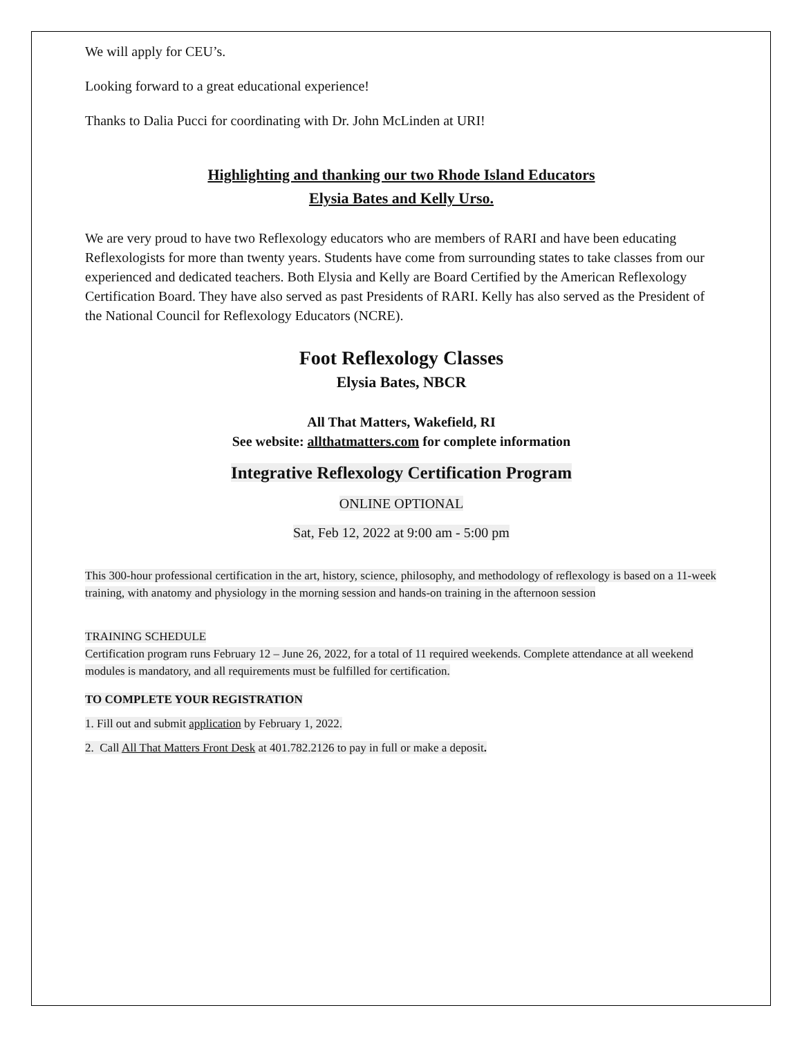We will apply for CEU’s.
Looking forward to a great educational experience!
Thanks to Dalia Pucci for coordinating with Dr. John McLinden at URI!
Highlighting and thanking our two Rhode Island Educators
Elysia Bates and Kelly Urso.
We are very proud to have two Reflexology educators who are members of RARI and have been educating Reflexologists for more than twenty years. Students have come from surrounding states to take classes from our experienced and dedicated teachers. Both Elysia and Kelly are Board Certified by the American Reflexology Certification Board. They have also served as past Presidents of RARI. Kelly has also served as the President of the National Council for Reflexology Educators (NCRE).
Foot Reflexology Classes
Elysia Bates, NBCR
All That Matters, Wakefield, RI
See website: allthatmatters.com for complete information
Integrative Reflexology Certification Program
ONLINE OPTIONAL
Sat, Feb 12, 2022 at 9:00 am - 5:00 pm
This 300-hour professional certification in the art, history, science, philosophy, and methodology of reflexology is based on a 11-week training, with anatomy and physiology in the morning session and hands-on training in the afternoon session
TRAINING SCHEDULE
Certification program runs February 12 – June 26, 2022, for a total of 11 required weekends. Complete attendance at all weekend modules is mandatory, and all requirements must be fulfilled for certification.
TO COMPLETE YOUR REGISTRATION
1. Fill out and submit application by February 1, 2022.
2. Call All That Matters Front Desk at 401.782.2126 to pay in full or make a deposit.